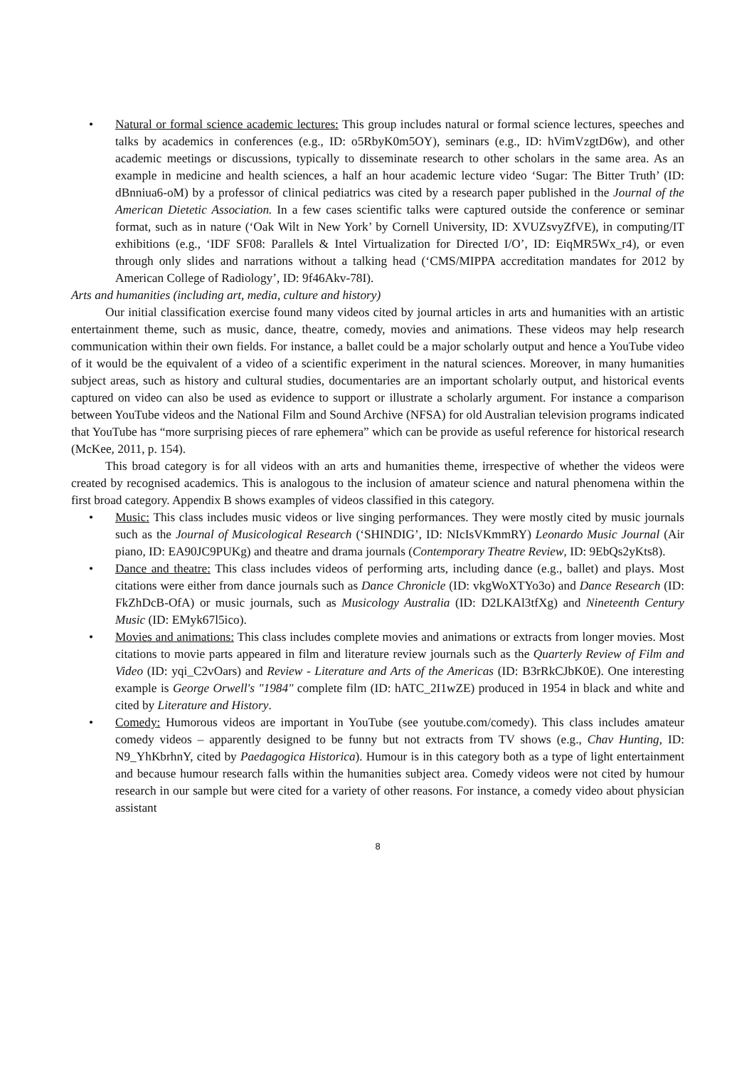• Natural or formal science academic lectures: This group includes natural or formal science lectures, speeches and talks by academics in conferences (e.g., ID: o5RbyK0m5OY), seminars (e.g., ID: hVimVzgtD6w), and other academic meetings or discussions, typically to disseminate research to other scholars in the same area. As an example in medicine and health sciences, a half an hour academic lecture video ‘Sugar: The Bitter Truth’ (ID: dBnniua6-oM) by a professor of clinical pediatrics was cited by a research paper published in the Journal of the American Dietetic Association. In a few cases scientific talks were captured outside the conference or seminar format, such as in nature (‘Oak Wilt in New York’ by Cornell University, ID: XVUZsvyZfVE), in computing/IT exhibitions (e.g., ‘IDF SF08: Parallels & Intel Virtualization for Directed I/O’, ID: EiqMR5Wx_r4), or even through only slides and narrations without a talking head (‘CMS/MIPPA accreditation mandates for 2012 by American College of Radiology’, ID: 9f46Akv-78I).
Arts and humanities (including art, media, culture and history)
Our initial classification exercise found many videos cited by journal articles in arts and humanities with an artistic entertainment theme, such as music, dance, theatre, comedy, movies and animations. These videos may help research communication within their own fields. For instance, a ballet could be a major scholarly output and hence a YouTube video of it would be the equivalent of a video of a scientific experiment in the natural sciences. Moreover, in many humanities subject areas, such as history and cultural studies, documentaries are an important scholarly output, and historical events captured on video can also be used as evidence to support or illustrate a scholarly argument. For instance a comparison between YouTube videos and the National Film and Sound Archive (NFSA) for old Australian television programs indicated that YouTube has “more surprising pieces of rare ephemera” which can be provide as useful reference for historical research (McKee, 2011, p. 154).
This broad category is for all videos with an arts and humanities theme, irrespective of whether the videos were created by recognised academics. This is analogous to the inclusion of amateur science and natural phenomena within the first broad category. Appendix B shows examples of videos classified in this category.
• Music: This class includes music videos or live singing performances. They were mostly cited by music journals such as the Journal of Musicological Research (‘SHINDIG’, ID: NIcIsVKmmRY) Leonardo Music Journal (Air piano, ID: EA90JC9PUKg) and theatre and drama journals (Contemporary Theatre Review, ID: 9EbQs2yKts8).
• Dance and theatre: This class includes videos of performing arts, including dance (e.g., ballet) and plays. Most citations were either from dance journals such as Dance Chronicle (ID: vkgWoXTYo3o) and Dance Research (ID: FkZhDcB-OfA) or music journals, such as Musicology Australia (ID: D2LKAl3tfXg) and Nineteenth Century Music (ID: EMyk67l5ico).
• Movies and animations: This class includes complete movies and animations or extracts from longer movies. Most citations to movie parts appeared in film and literature review journals such as the Quarterly Review of Film and Video (ID: yqi_C2vOars) and Review - Literature and Arts of the Americas (ID: B3rRkCJbK0E). One interesting example is George Orwell's "1984" complete film (ID: hATC_2I1wZE) produced in 1954 in black and white and cited by Literature and History.
• Comedy: Humorous videos are important in YouTube (see youtube.com/comedy). This class includes amateur comedy videos – apparently designed to be funny but not extracts from TV shows (e.g., Chav Hunting, ID: N9_YhKbrhnY, cited by Paedagogica Historica). Humour is in this category both as a type of light entertainment and because humour research falls within the humanities subject area. Comedy videos were not cited by humour research in our sample but were cited for a variety of other reasons. For instance, a comedy video about physician assistant
8